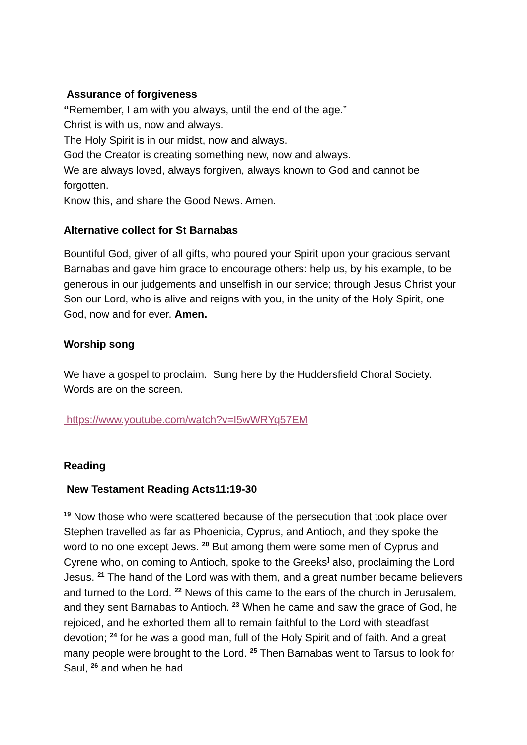Assurance of forgiveness
“Remember, I am with you always, until the end of the age.”
Christ is with us, now and always.
The Holy Spirit is in our midst, now and always.
God the Creator is creating something new, now and always.
We are always loved, always forgiven, always known to God and cannot be forgotten.
Know this, and share the Good News. Amen.
Alternative collect for St Barnabas
Bountiful God, giver of all gifts, who poured your Spirit upon your gracious servant Barnabas and gave him grace to encourage others: help us, by his example, to be generous in our judgements and unselfish in our service; through Jesus Christ your Son our Lord, who is alive and reigns with you, in the unity of the Holy Spirit, one God, now and for ever. Amen.
Worship song
We have a gospel to proclaim. Sung here by the Huddersfield Choral Society. Words are on the screen.
https://www.youtube.com/watch?v=I5wWRYq57EM
Reading
New Testament Reading Acts11:19-30
<sup>19</sup> Now those who were scattered because of the persecution that took place over Stephen travelled as far as Phoenicia, Cyprus, and Antioch, and they spoke the word to no one except Jews. <sup>20</sup> But among them were some men of Cyprus and Cyrene who, on coming to Antioch, spoke to the Greeks<sup>]</sup> also, proclaiming the Lord Jesus. <sup>21</sup> The hand of the Lord was with them, and a great number became believers and turned to the Lord. <sup>22</sup> News of this came to the ears of the church in Jerusalem, and they sent Barnabas to Antioch. <sup>23</sup> When he came and saw the grace of God, he rejoiced, and he exhorted them all to remain faithful to the Lord with steadfast devotion; <sup>24</sup> for he was a good man, full of the Holy Spirit and of faith. And a great many people were brought to the Lord. <sup>25</sup> Then Barnabas went to Tarsus to look for Saul, <sup>26</sup> and when he had